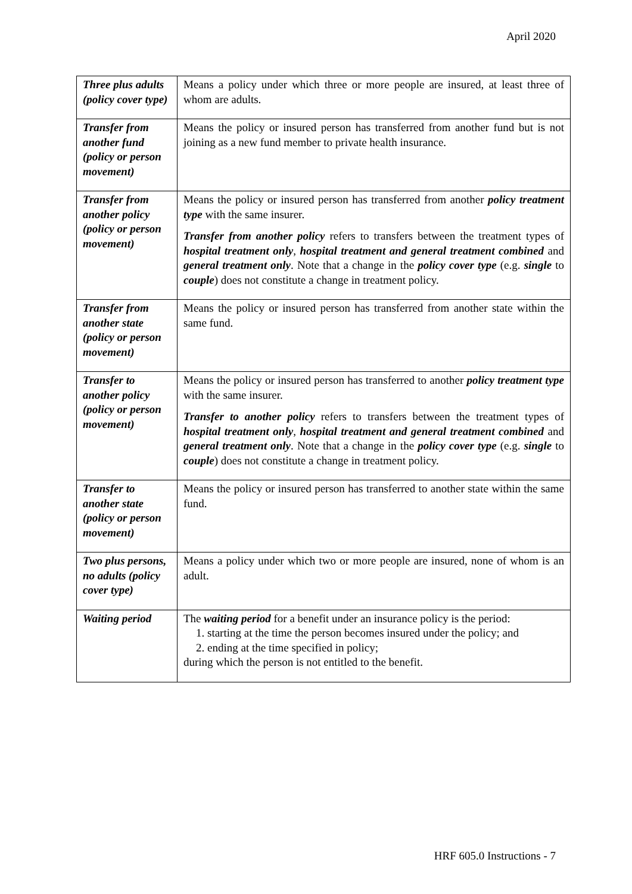April 2020
| Three plus adults (policy cover type) | Means a policy under which three or more people are insured, at least three of whom are adults. |
| Transfer from another fund (policy or person movement) | Means the policy or insured person has transferred from another fund but is not joining as a new fund member to private health insurance. |
| Transfer from another policy (policy or person movement) | Means the policy or insured person has transferred from another policy treatment type with the same insurer. Transfer from another policy refers to transfers between the treatment types of hospital treatment only , hospital treatment and general treatment combined and general treatment only . Note that a change in the policy cover type (e.g. single to couple ) does not constitute a change in treatment policy. |
| Transfer from another state (policy or person movement) | Means the policy or insured person has transferred from another state within the same fund. |
| Transfer to another policy (policy or person movement) | Means the policy or insured person has transferred to another policy treatment type with the same insurer. Transfer to another policy refers to transfers between the treatment types of hospital treatment only , hospital treatment and general treatment combined and general treatment only . Note that a change in the policy cover type (e.g. single to couple ) does not constitute a change in treatment policy. |
| Transfer to another state (policy or person movement) | Means the policy or insured person has transferred to another state within the same fund. |
| Two plus persons, no adults (policy cover type) | Means a policy under which two or more people are insured, none of whom is an adult. |
| Waiting period | The waiting period for a benefit under an insurance policy is the period: 1. starting at the time the person becomes insured under the policy; and 2. ending at the time specified in policy; during which the person is not entitled to the benefit. |
HRF 605.0 Instructions - 7